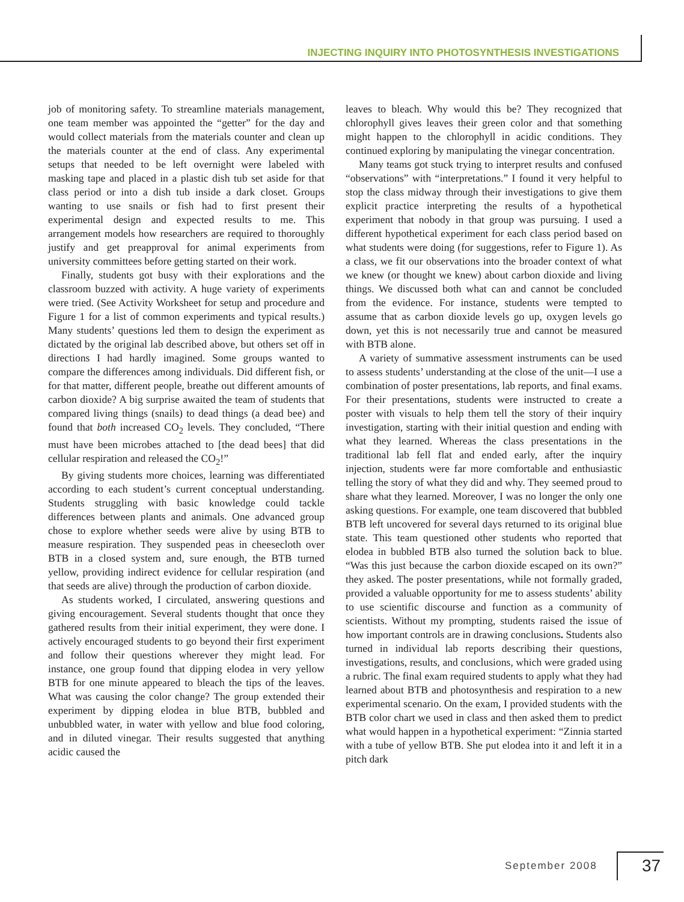INJECTING INQUIRY INTO PHOTOSYNTHESIS INVESTIGATIONS
job of monitoring safety. To streamline materials management, one team member was appointed the “getter” for the day and would collect materials from the materials counter and clean up the materials counter at the end of class. Any experimental setups that needed to be left overnight were labeled with masking tape and placed in a plastic dish tub set aside for that class period or into a dish tub inside a dark closet. Groups wanting to use snails or fish had to first present their experimental design and expected results to me. This arrangement models how researchers are required to thoroughly justify and get preapproval for animal experiments from university committees before getting started on their work.
Finally, students got busy with their explorations and the classroom buzzed with activity. A huge variety of experiments were tried. (See Activity Worksheet for setup and procedure and Figure 1 for a list of common experiments and typical results.) Many students’ questions led them to design the experiment as dictated by the original lab described above, but others set off in directions I had hardly imagined. Some groups wanted to compare the differences among individuals. Did different fish, or for that matter, different people, breathe out different amounts of carbon dioxide? A big surprise awaited the team of students that compared living things (snails) to dead things (a dead bee) and found that both increased CO<sub>2</sub> levels. They concluded, “There must have been microbes attached to [the dead bees] that did cellular respiration and released the CO<sub>2</sub>!”
By giving students more choices, learning was differentiated according to each student’s current conceptual understanding. Students struggling with basic knowledge could tackle differences between plants and animals. One advanced group chose to explore whether seeds were alive by using BTB to measure respiration. They suspended peas in cheesecloth over BTB in a closed system and, sure enough, the BTB turned yellow, providing indirect evidence for cellular respiration (and that seeds are alive) through the production of carbon dioxide.
As students worked, I circulated, answering questions and giving encouragement. Several students thought that once they gathered results from their initial experiment, they were done. I actively encouraged students to go beyond their first experiment and follow their questions wherever they might lead. For instance, one group found that dipping elodea in very yellow BTB for one minute appeared to bleach the tips of the leaves. What was causing the color change? The group extended their experiment by dipping elodea in blue BTB, bubbled and unbubbled water, in water with yellow and blue food coloring, and in diluted vinegar. Their results suggested that anything acidic caused the
leaves to bleach. Why would this be? They recognized that chlorophyll gives leaves their green color and that something might happen to the chlorophyll in acidic conditions. They continued exploring by manipulating the vinegar concentration.
Many teams got stuck trying to interpret results and confused “observations” with “interpretations.” I found it very helpful to stop the class midway through their investigations to give them explicit practice interpreting the results of a hypothetical experiment that nobody in that group was pursuing. I used a different hypothetical experiment for each class period based on what students were doing (for suggestions, refer to Figure 1). As a class, we fit our observations into the broader context of what we knew (or thought we knew) about carbon dioxide and living things. We discussed both what can and cannot be concluded from the evidence. For instance, students were tempted to assume that as carbon dioxide levels go up, oxygen levels go down, yet this is not necessarily true and cannot be measured with BTB alone.
A variety of summative assessment instruments can be used to assess students’ understanding at the close of the unit—I use a combination of poster presentations, lab reports, and final exams. For their presentations, students were instructed to create a poster with visuals to help them tell the story of their inquiry investigation, starting with their initial question and ending with what they learned. Whereas the class presentations in the traditional lab fell flat and ended early, after the inquiry injection, students were far more comfortable and enthusiastic telling the story of what they did and why. They seemed proud to share what they learned. Moreover, I was no longer the only one asking questions. For example, one team discovered that bubbled BTB left uncovered for several days returned to its original blue state. This team questioned other students who reported that elodea in bubbled BTB also turned the solution back to blue. “Was this just because the carbon dioxide escaped on its own?” they asked. The poster presentations, while not formally graded, provided a valuable opportunity for me to assess students’ ability to use scientific discourse and function as a community of scientists. Without my prompting, students raised the issue of how important controls are in drawing conclusions. Students also turned in individual lab reports describing their questions, investigations, results, and conclusions, which were graded using a rubric. The final exam required students to apply what they had learned about BTB and photosynthesis and respiration to a new experimental scenario. On the exam, I provided students with the BTB color chart we used in class and then asked them to predict what would happen in a hypothetical experiment: “Zinnia started with a tube of yellow BTB. She put elodea into it and left it in a pitch dark
September 2008 37